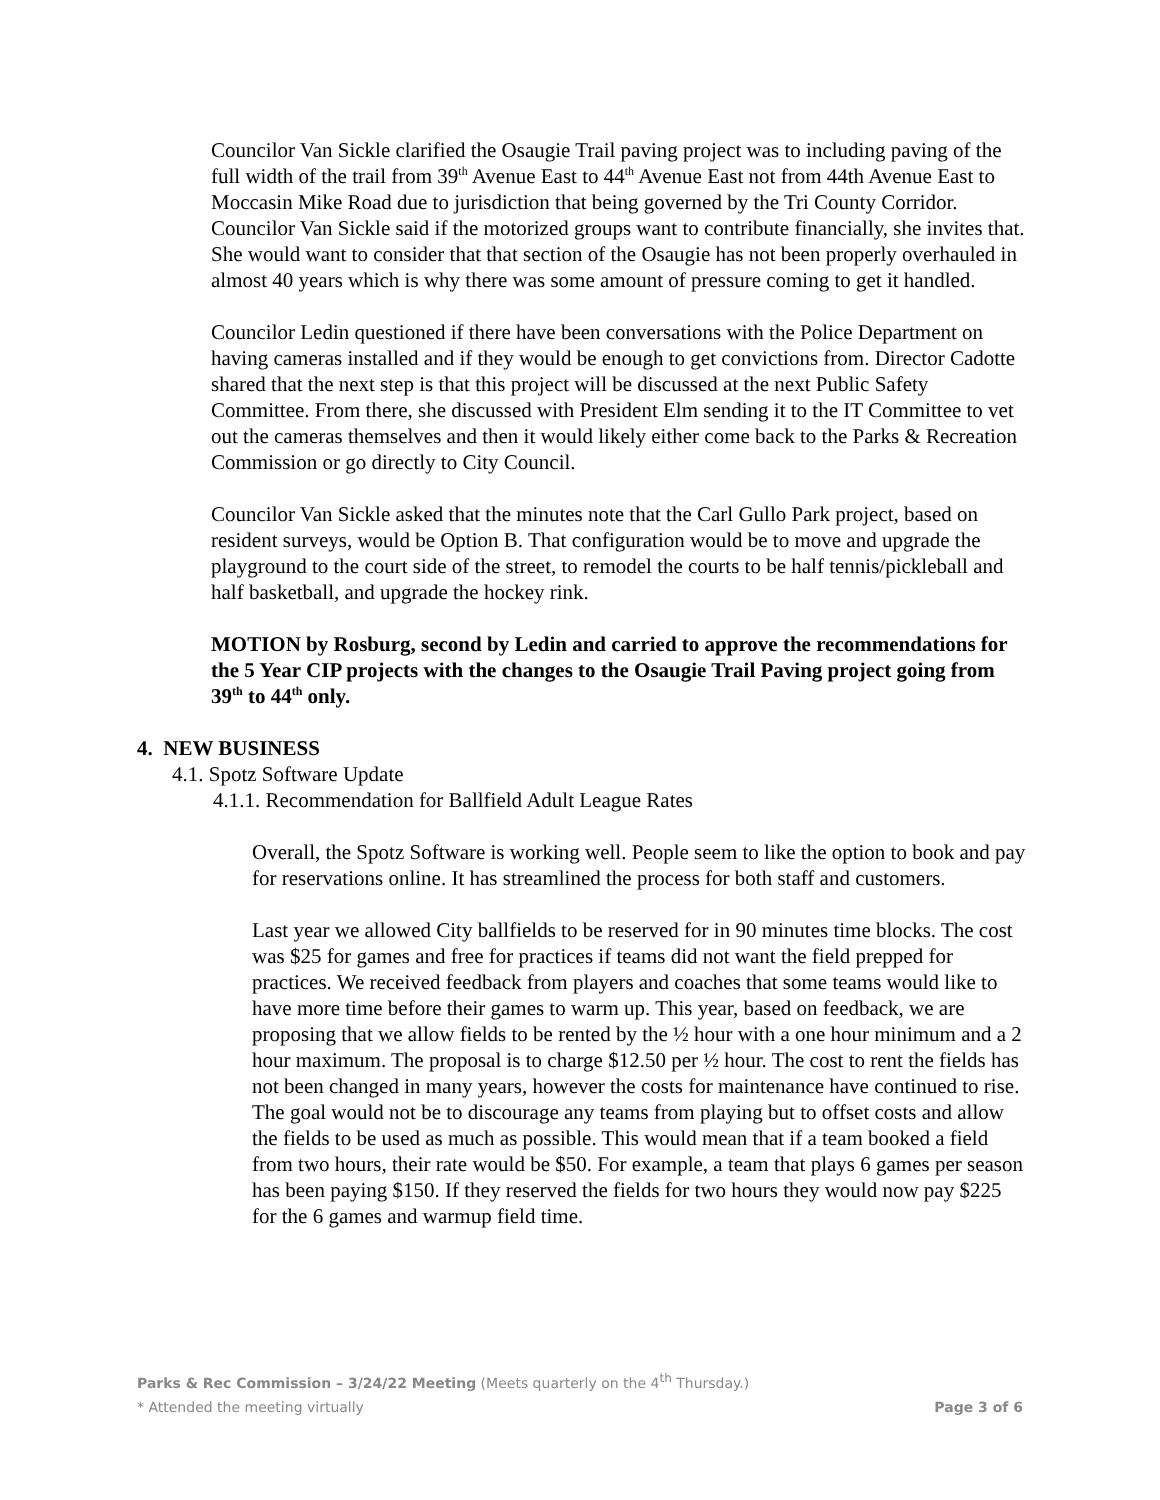Councilor Van Sickle clarified the Osaugie Trail paving project was to including paving of the full width of the trail from 39<sup>th</sup> Avenue East to 44<sup>th</sup> Avenue East not from 44th Avenue East to Moccasin Mike Road due to jurisdiction that being governed by the Tri County Corridor. Councilor Van Sickle said if the motorized groups want to contribute financially, she invites that. She would want to consider that that section of the Osaugie has not been properly overhauled in almost 40 years which is why there was some amount of pressure coming to get it handled.
Councilor Ledin questioned if there have been conversations with the Police Department on having cameras installed and if they would be enough to get convictions from. Director Cadotte shared that the next step is that this project will be discussed at the next Public Safety Committee. From there, she discussed with President Elm sending it to the IT Committee to vet out the cameras themselves and then it would likely either come back to the Parks & Recreation Commission or go directly to City Council.
Councilor Van Sickle asked that the minutes note that the Carl Gullo Park project, based on resident surveys, would be Option B. That configuration would be to move and upgrade the playground to the court side of the street, to remodel the courts to be half tennis/pickleball and half basketball, and upgrade the hockey rink.
MOTION by Rosburg, second by Ledin and carried to approve the recommendations for the 5 Year CIP projects with the changes to the Osaugie Trail Paving project going from 39<sup>th</sup> to 44<sup>th</sup> only.
4. NEW BUSINESS
4.1. Spotz Software Update
4.1.1. Recommendation for Ballfield Adult League Rates
Overall, the Spotz Software is working well. People seem to like the option to book and pay for reservations online. It has streamlined the process for both staff and customers.
Last year we allowed City ballfields to be reserved for in 90 minutes time blocks. The cost was $25 for games and free for practices if teams did not want the field prepped for practices. We received feedback from players and coaches that some teams would like to have more time before their games to warm up. This year, based on feedback, we are proposing that we allow fields to be rented by the ½ hour with a one hour minimum and a 2 hour maximum. The proposal is to charge $12.50 per ½ hour. The cost to rent the fields has not been changed in many years, however the costs for maintenance have continued to rise. The goal would not be to discourage any teams from playing but to offset costs and allow the fields to be used as much as possible. This would mean that if a team booked a field from two hours, their rate would be $50. For example, a team that plays 6 games per season has been paying $150. If they reserved the fields for two hours they would now pay $225 for the 6 games and warmup field time.
Parks & Rec Commission – 3/24/22 Meeting (Meets quarterly on the 4<sup>th</sup> Thursday.)
* Attended the meeting virtually Page 3 of 6